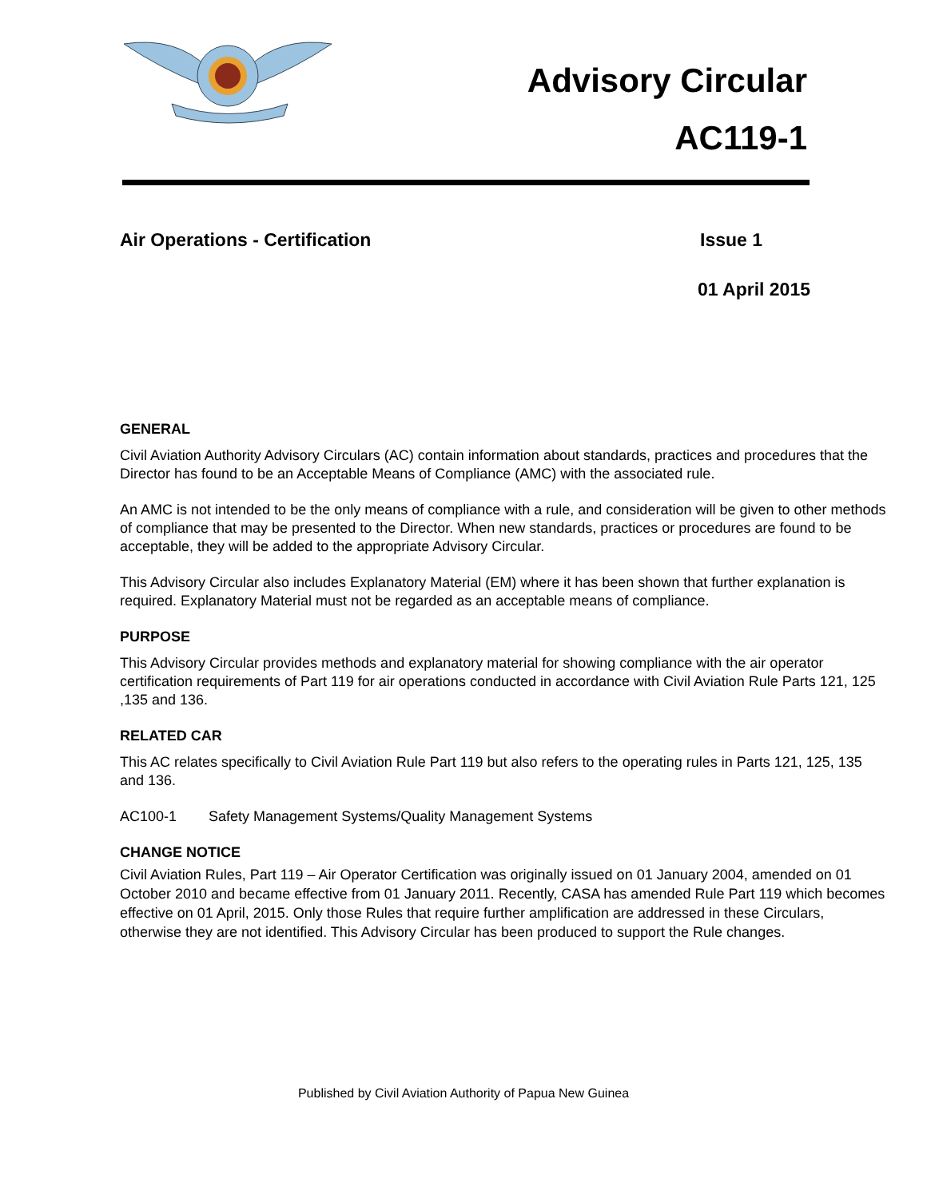Advisory Circular
AC119-1
Air Operations - Certification Issue 1
01 April 2015
GENERAL
Civil Aviation Authority Advisory Circulars (AC) contain information about standards, practices and procedures that the Director has found to be an Acceptable Means of Compliance (AMC) with the associated rule.
An AMC is not intended to be the only means of compliance with a rule, and consideration will be given to other methods of compliance that may be presented to the Director. When new standards, practices or procedures are found to be acceptable, they will be added to the appropriate Advisory Circular.
This Advisory Circular also includes Explanatory Material (EM) where it has been shown that further explanation is required. Explanatory Material must not be regarded as an acceptable means of compliance.
PURPOSE
This Advisory Circular provides methods and explanatory material for showing compliance with the air operator certification requirements of Part 119 for air operations conducted in accordance with Civil Aviation Rule Parts 121, 125 ,135 and 136.
RELATED CAR
This AC relates specifically to Civil Aviation Rule Part 119 but also refers to the operating rules in Parts 121, 125, 135 and 136.
AC100-1 Safety Management Systems/Quality Management Systems
CHANGE NOTICE
Civil Aviation Rules, Part 119 – Air Operator Certification was originally issued on 01 January 2004, amended on 01 October 2010 and became effective from 01 January 2011. Recently, CASA has amended Rule Part 119 which becomes effective on 01 April, 2015. Only those Rules that require further amplification are addressed in these Circulars, otherwise they are not identified. This Advisory Circular has been produced to support the Rule changes.
Published by Civil Aviation Authority of Papua New Guinea